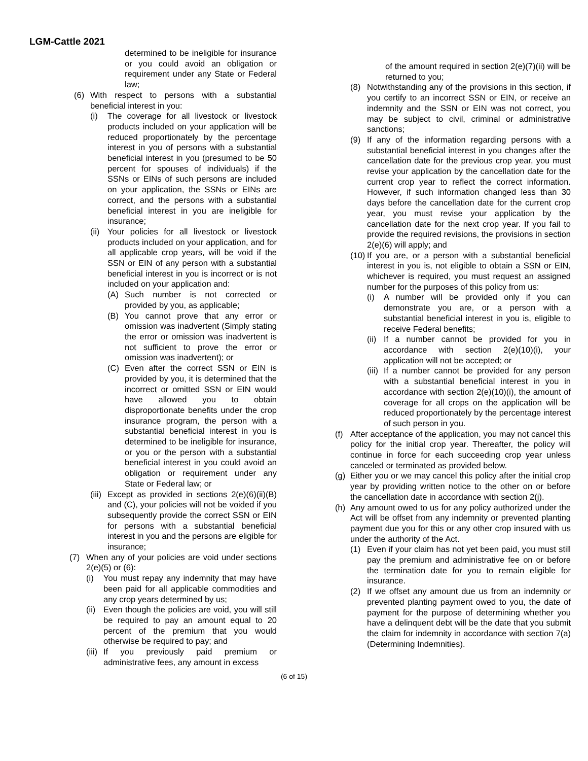LGM-Cattle 2021
determined to be ineligible for insurance or you could avoid an obligation or requirement under any State or Federal law;
(6) With respect to persons with a substantial beneficial interest in you:
(i) The coverage for all livestock or livestock products included on your application will be reduced proportionately by the percentage interest in you of persons with a substantial beneficial interest in you (presumed to be 50 percent for spouses of individuals) if the SSNs or EINs of such persons are included on your application, the SSNs or EINs are correct, and the persons with a substantial beneficial interest in you are ineligible for insurance;
(ii) Your policies for all livestock or livestock products included on your application, and for all applicable crop years, will be void if the SSN or EIN of any person with a substantial beneficial interest in you is incorrect or is not included on your application and:
(A) Such number is not corrected or provided by you, as applicable;
(B) You cannot prove that any error or omission was inadvertent (Simply stating the error or omission was inadvertent is not sufficient to prove the error or omission was inadvertent); or
(C) Even after the correct SSN or EIN is provided by you, it is determined that the incorrect or omitted SSN or EIN would have allowed you to obtain disproportionate benefits under the crop insurance program, the person with a substantial beneficial interest in you is determined to be ineligible for insurance, or you or the person with a substantial beneficial interest in you could avoid an obligation or requirement under any State or Federal law; or
(iii) Except as provided in sections 2(e)(6)(ii)(B) and (C), your policies will not be voided if you subsequently provide the correct SSN or EIN for persons with a substantial beneficial interest in you and the persons are eligible for insurance;
(7) When any of your policies are void under sections 2(e)(5) or (6):
(i) You must repay any indemnity that may have been paid for all applicable commodities and any crop years determined by us;
(ii) Even though the policies are void, you will still be required to pay an amount equal to 20 percent of the premium that you would otherwise be required to pay; and
(iii) If you previously paid premium or administrative fees, any amount in excess
of the amount required in section 2(e)(7)(ii) will be returned to you;
(8) Notwithstanding any of the provisions in this section, if you certify to an incorrect SSN or EIN, or receive an indemnity and the SSN or EIN was not correct, you may be subject to civil, criminal or administrative sanctions;
(9) If any of the information regarding persons with a substantial beneficial interest in you changes after the cancellation date for the previous crop year, you must revise your application by the cancellation date for the current crop year to reflect the correct information. However, if such information changed less than 30 days before the cancellation date for the current crop year, you must revise your application by the cancellation date for the next crop year. If you fail to provide the required revisions, the provisions in section 2(e)(6) will apply; and
(10) If you are, or a person with a substantial beneficial interest in you is, not eligible to obtain a SSN or EIN, whichever is required, you must request an assigned number for the purposes of this policy from us:
(i) A number will be provided only if you can demonstrate you are, or a person with a substantial beneficial interest in you is, eligible to receive Federal benefits;
(ii) If a number cannot be provided for you in accordance with section 2(e)(10)(i), your application will not be accepted; or
(iii) If a number cannot be provided for any person with a substantial beneficial interest in you in accordance with section 2(e)(10)(i), the amount of coverage for all crops on the application will be reduced proportionately by the percentage interest of such person in you.
(f) After acceptance of the application, you may not cancel this policy for the initial crop year. Thereafter, the policy will continue in force for each succeeding crop year unless canceled or terminated as provided below.
(g) Either you or we may cancel this policy after the initial crop year by providing written notice to the other on or before the cancellation date in accordance with section 2(j).
(h) Any amount owed to us for any policy authorized under the Act will be offset from any indemnity or prevented planting payment due you for this or any other crop insured with us under the authority of the Act.
(1) Even if your claim has not yet been paid, you must still pay the premium and administrative fee on or before the termination date for you to remain eligible for insurance.
(2) If we offset any amount due us from an indemnity or prevented planting payment owed to you, the date of payment for the purpose of determining whether you have a delinquent debt will be the date that you submit the claim for indemnity in accordance with section 7(a) (Determining Indemnities).
(6 of 15)